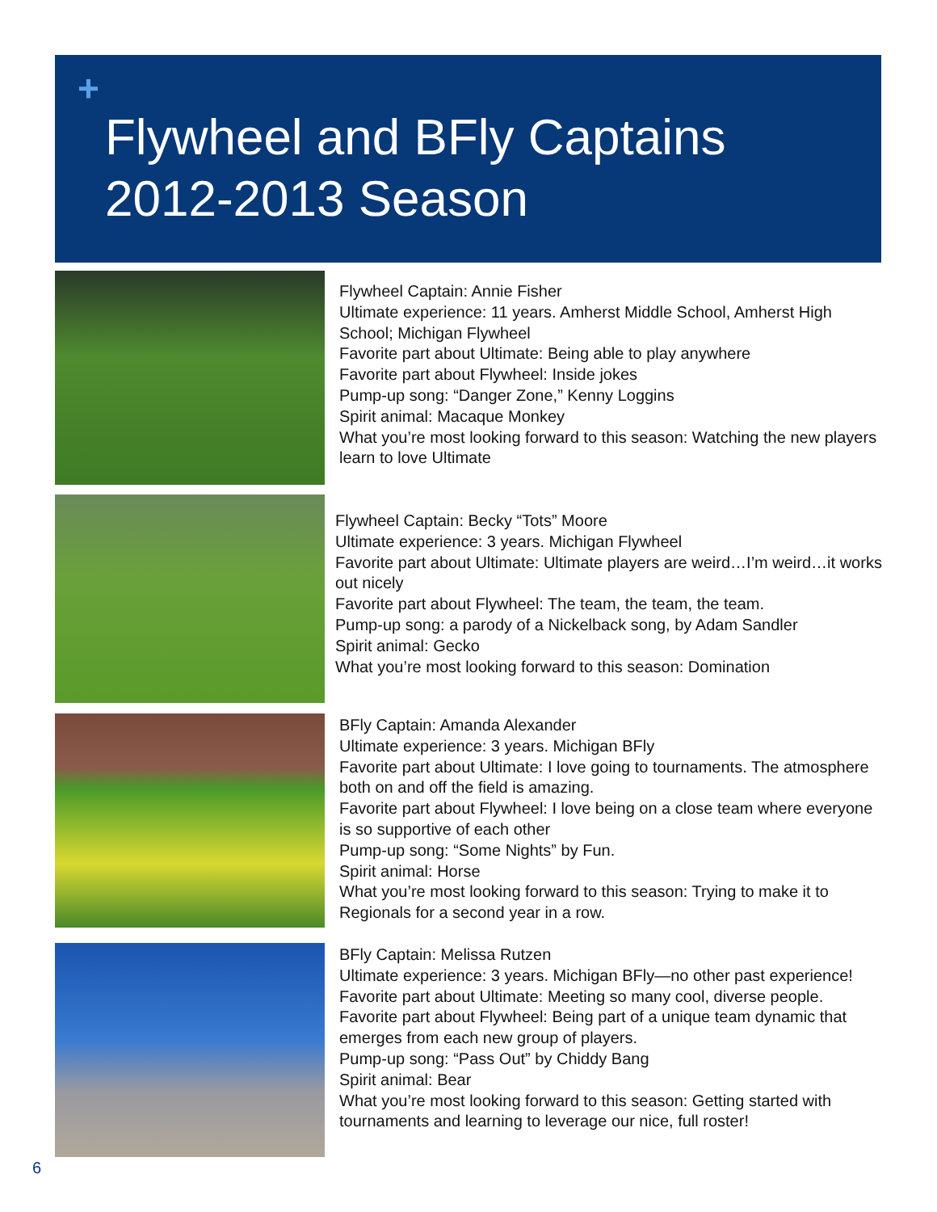+
Flywheel and BFly Captains
2012-2013 Season
Flywheel Captain: Annie Fisher
Ultimate experience: 11 years. Amherst Middle School, Amherst High School; Michigan Flywheel
Favorite part about Ultimate: Being able to play anywhere
Favorite part about Flywheel: Inside jokes
Pump-up song: “Danger Zone,” Kenny Loggins
Spirit animal: Macaque Monkey
What you’re most looking forward to this season: Watching the new players learn to love Ultimate
Flywheel Captain: Becky “Tots” Moore
Ultimate experience: 3 years. Michigan Flywheel
Favorite part about Ultimate: Ultimate players are weird…I’m weird…it works out nicely
Favorite part about Flywheel: The team, the team, the team.
Pump-up song: a parody of a Nickelback song, by Adam Sandler
Spirit animal: Gecko
What you’re most looking forward to this season: Domination
BFly Captain: Amanda Alexander
Ultimate experience: 3 years. Michigan BFly
Favorite part about Ultimate: I love going to tournaments. The atmosphere both on and off the field is amazing.
Favorite part about Flywheel: I love being on a close team where everyone is so supportive of each other
Pump-up song: “Some Nights” by Fun.
Spirit animal: Horse
What you’re most looking forward to this season: Trying to make it to Regionals for a second year in a row.
BFly Captain: Melissa Rutzen
Ultimate experience: 3 years. Michigan BFly—no other past experience!
Favorite part about Ultimate: Meeting so many cool, diverse people.
Favorite part about Flywheel: Being part of a unique team dynamic that emerges from each new group of players.
Pump-up song: “Pass Out” by Chiddy Bang
Spirit animal: Bear
What you’re most looking forward to this season: Getting started with tournaments and learning to leverage our nice, full roster!
6